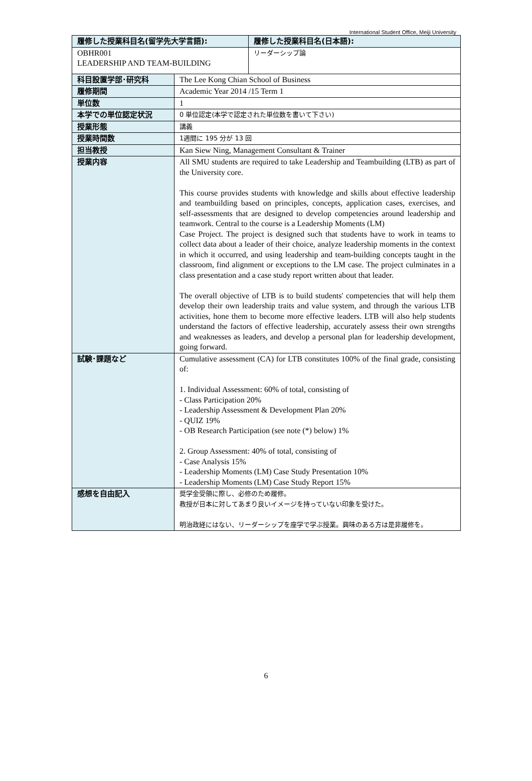International Student Office, Meiji University
| 履修した授業科目名(留学先大学言語): | | 履修した授業科目名(日本語): |
| OBHR001 LEADERSHIP AND TEAM-BUILDING | | リーダーシップ論 |
| 科目設置学部･研究科 | The Lee Kong Chian School of Business | |
| 履修期間 | Academic Year 2014 /15 Term 1 | |
| 単位数 | 1 | |
| 本学での単位認定状況 | 0 単位認定(本学で認定された単位数を書いて下さい) | |
| 授業形態 | 講義 | |
| 授業時間数 | 1週間に 195 分が 13 回 | |
| 担当教授 | Kan Siew Ning, Management Consultant & Trainer | |
| 授業内容 | All SMU students are required to take Leadership and Teambuilding (LTB) as part of the University core. This course provides students with knowledge and skills about effective leadership and teambuilding based on principles, concepts, application cases, exercises, and self-assessments that are designed to develop competencies around leadership and teamwork. Central to the course is a Leadership Moments (LM) Case Project. The project is designed such that students have to work in teams to collect data about a leader of their choice, analyze leadership moments in the context in which it occurred, and using leadership and team-building concepts taught in the classroom, find alignment or exceptions to the LM case. The project culminates in a class presentation and a case study report written about that leader. The overall objective of LTB is to build students' competencies that will help them develop their own leadership traits and value system, and through the various LTB activities, hone them to become more effective leaders. LTB will also help students understand the factors of effective leadership, accurately assess their own strengths and weaknesses as leaders, and develop a personal plan for leadership development, going forward. | |
| 試験･課題など | Cumulative assessment (CA) for LTB constitutes 100% of the final grade, consisting of: 1. Individual Assessment: 60% of total, consisting of - Class Participation 20% - Leadership Assessment & Development Plan 20% - QUIZ 19% - OB Research Participation (see note (*) below) 1% 2. Group Assessment: 40% of total, consisting of - Case Analysis 15% - Leadership Moments (LM) Case Study Presentation 10% - Leadership Moments (LM) Case Study Report 15% | |
| 感想を自由記入 | 奨学金受領に際し、必修のため履修。 教授が日本に対してあまり良いイメージを持っていない印象を受けた。 明治政経にはない、リーダーシップを座学で学ぶ授業。興味のある方は是非履修を。 | |
6